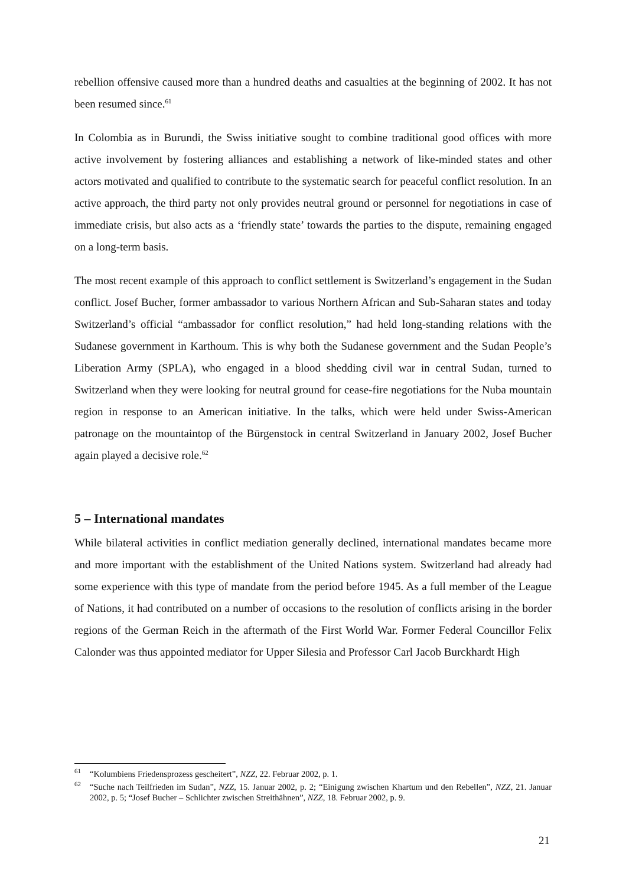rebellion offensive caused more than a hundred deaths and casualties at the beginning of 2002. It has not been resumed since.<sup>61</sup>
In Colombia as in Burundi, the Swiss initiative sought to combine traditional good offices with more active involvement by fostering alliances and establishing a network of like-minded states and other actors motivated and qualified to contribute to the systematic search for peaceful conflict resolution. In an active approach, the third party not only provides neutral ground or personnel for negotiations in case of immediate crisis, but also acts as a ‘friendly state’ towards the parties to the dispute, remaining engaged on a long-term basis.
The most recent example of this approach to conflict settlement is Switzerland’s engagement in the Sudan conflict. Josef Bucher, former ambassador to various Northern African and Sub-Saharan states and today Switzerland’s official “ambassador for conflict resolution,” had held long-standing relations with the Sudanese government in Karthoum. This is why both the Sudanese government and the Sudan People’s Liberation Army (SPLA), who engaged in a blood shedding civil war in central Sudan, turned to Switzerland when they were looking for neutral ground for cease-fire negotiations for the Nuba mountain region in response to an American initiative. In the talks, which were held under Swiss-American patronage on the mountaintop of the Bürgenstock in central Switzerland in January 2002, Josef Bucher again played a decisive role.<sup>62</sup>
5 – International mandates
While bilateral activities in conflict mediation generally declined, international mandates became more and more important with the establishment of the United Nations system. Switzerland had already had some experience with this type of mandate from the period before 1945. As a full member of the League of Nations, it had contributed on a number of occasions to the resolution of conflicts arising in the border regions of the German Reich in the aftermath of the First World War. Former Federal Councillor Felix Calonder was thus appointed mediator for Upper Silesia and Professor Carl Jacob Burckhardt High
<sup>61</sup> “Kolumbiens Friedensprozess gescheitert”, NZZ, 22. Februar 2002, p. 1.
<sup>62</sup> “Suche nach Teilfrieden im Sudan”, NZZ, 15. Januar 2002, p. 2; “Einigung zwischen Khartum und den Rebellen”, NZZ, 21. Januar 2002, p. 5; “Josef Bucher – Schlichter zwischen Streithähnen”, NZZ, 18. Februar 2002, p. 9.
21